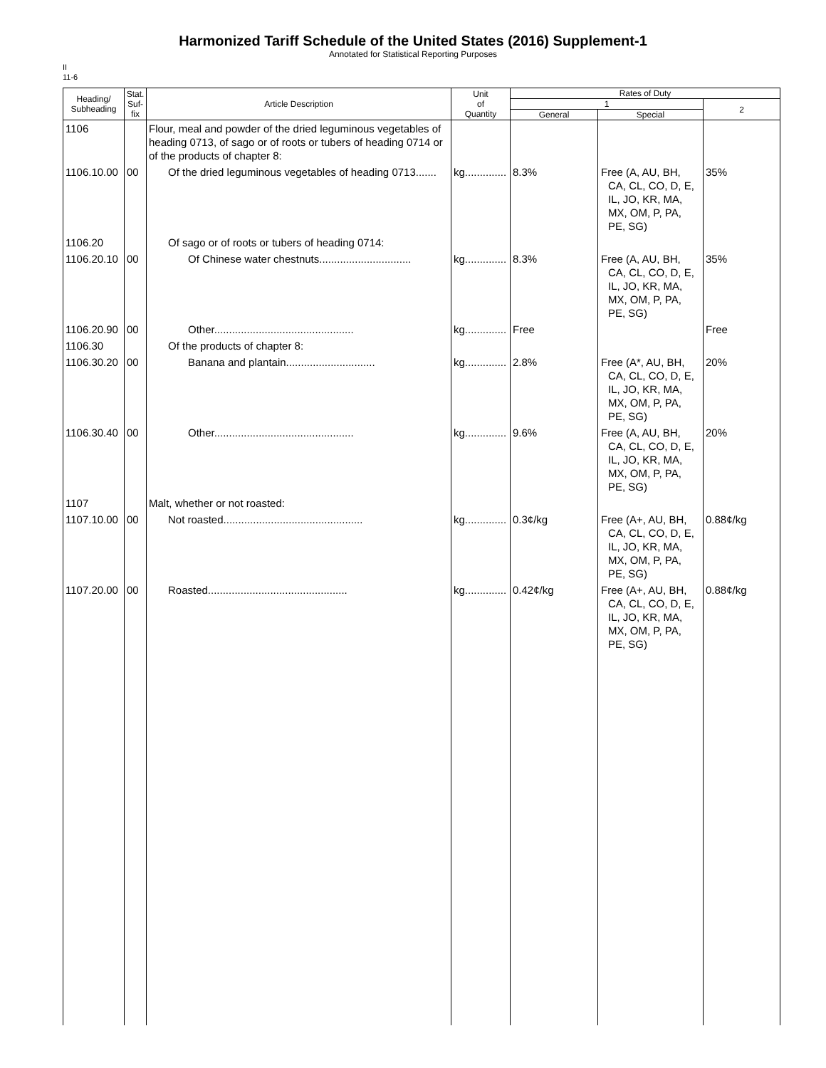Harmonized Tariff Schedule of the United States (2016) Supplement-1
Annotated for Statistical Reporting Purposes
II
11-6
| Heading/ Subheading | Stat. Suf- fix | Article Description | Unit of Quantity | Rates of Duty | | |
| --- | --- | --- | --- | --- | --- | --- |
| | | | | 1 | | 2 |
| | | | | General | Special | |
| 1106 | | Flour, meal and powder of the dried leguminous vegetables of heading 0713, of sago or of roots or tubers of heading 0714 or of the products of chapter 8: | | | | |
| 1106.10.00 | 00 | Of the dried leguminous vegetables of heading 0713....... | kg.............. | 8.3% | Free (A, AU, BH, CA, CL, CO, D, E, IL, JO, KR, MA, MX, OM, P, PA, PE, SG) | 35% |
| 1106.20 | | Of sago or of roots or tubers of heading 0714: | | | | |
| 1106.20.10 | 00 | Of Chinese water chestnuts............................... | kg.............. | 8.3% | Free (A, AU, BH, CA, CL, CO, D, E, IL, JO, KR, MA, MX, OM, P, PA, PE, SG) | 35% |
| 1106.20.90 | 00 | Other............................................... | kg.............. | Free | | Free |
| 1106.30 | | Of the products of chapter 8: | | | | |
| 1106.30.20 | 00 | Banana and plantain.............................. | kg.............. | 2.8% | Free (A*, AU, BH, CA, CL, CO, D, E, IL, JO, KR, MA, MX, OM, P, PA, PE, SG) | 20% |
| 1106.30.40 | 00 | Other............................................... | kg.............. | 9.6% | Free (A, AU, BH, CA, CL, CO, D, E, IL, JO, KR, MA, MX, OM, P, PA, PE, SG) | 20% |
| 1107 | | Malt, whether or not roasted: | | | | |
| 1107.10.00 | 00 | Not roasted............................................... | kg.............. | 0.3¢/kg | Free (A+, AU, BH, CA, CL, CO, D, E, IL, JO, KR, MA, MX, OM, P, PA, PE, SG) | 0.88¢/kg |
| 1107.20.00 | 00 | Roasted............................................... | kg.............. | 0.42¢/kg | Free (A+, AU, BH, CA, CL, CO, D, E, IL, JO, KR, MA, MX, OM, P, PA, PE, SG) | 0.88¢/kg |